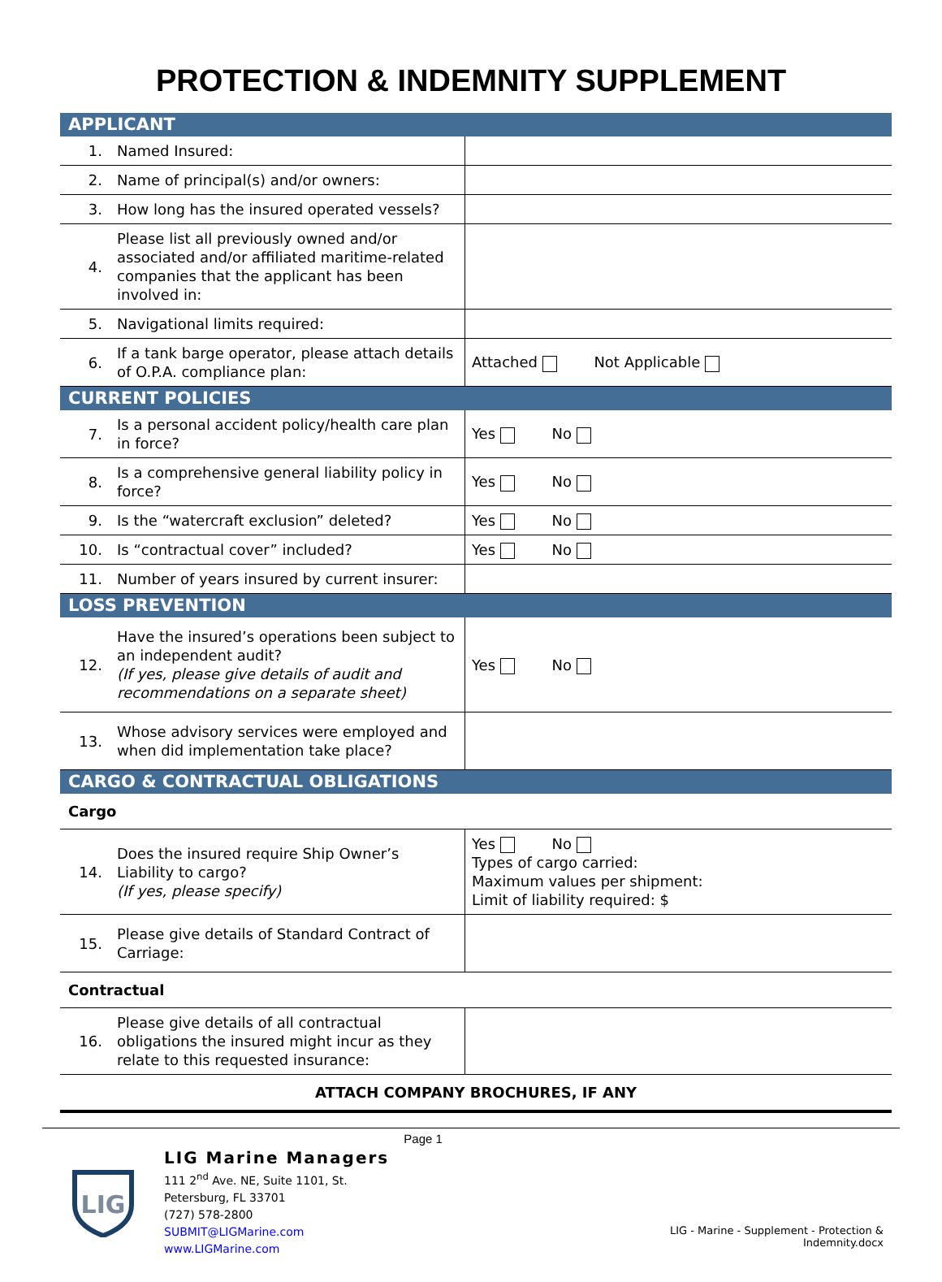PROTECTION & INDEMNITY SUPPLEMENT
| APPLICANT | | |
| 1. | Named Insured: | |
| 2. | Name of principal(s) and/or owners: | |
| 3. | How long has the insured operated vessels? | |
| 4. | Please list all previously owned and/or associated and/or affiliated maritime-related companies that the applicant has been involved in: | |
| 5. | Navigational limits required: | |
| 6. | If a tank barge operator, please attach details of O.P.A. compliance plan: | Attached Not Applicable |
| CURRENT POLICIES | | |
| 7. | Is a personal accident policy/health care plan in force? | Yes No |
| 8. | Is a comprehensive general liability policy in force? | Yes No |
| 9. | Is the “watercraft exclusion” deleted? | Yes No |
| 10. | Is “contractual cover” included? | Yes No |
| 11. | Number of years insured by current insurer: | |
| LOSS PREVENTION | | |
| 12. | Have the insured’s operations been subject to an independent audit? (If yes, please give details of audit and recommendations on a separate sheet) | Yes No |
| 13. | Whose advisory services were employed and when did implementation take place? | |
| CARGO & CONTRACTUAL OBLIGATIONS | | |
| Cargo | | |
| 14. | Does the insured require Ship Owner’s Liability to cargo? (If yes, please specify) | Yes No Types of cargo carried: Maximum values per shipment: Limit of liability required: $ |
| 15. | Please give details of Standard Contract of Carriage: | |
| Contractual | | |
| 16. | Please give details of all contractual obligations the insured might incur as they relate to this requested insurance: | |
| ATTACH COMPANY BROCHURES, IF ANY | | |
LIG
LIG Marine Managers
111 2<sup>nd</sup> Ave. NE, Suite 1101, St. Petersburg, FL 33701
(727) 578-2800
SUBMIT@LIGMarine.com
www.LIGMarine.com
Page 1
LIG - Marine - Supplement - Protection & Indemnity.docx